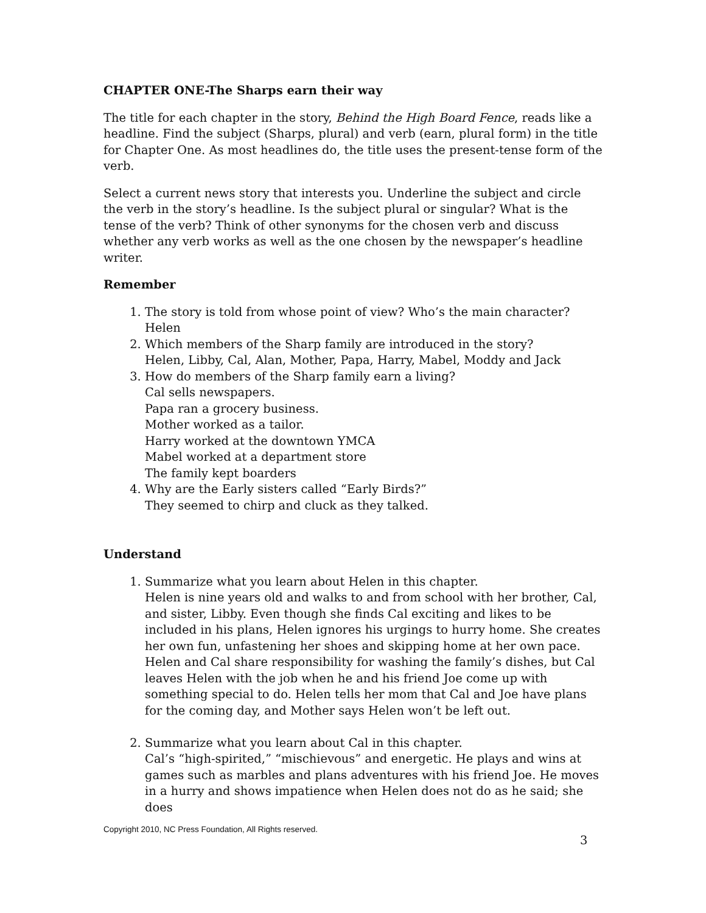CHAPTER ONE-The Sharps earn their way
The title for each chapter in the story, Behind the High Board Fence, reads like a headline. Find the subject (Sharps, plural) and verb (earn, plural form) in the title for Chapter One. As most headlines do, the title uses the present-tense form of the verb.
Select a current news story that interests you. Underline the subject and circle the verb in the story’s headline. Is the subject plural or singular? What is the tense of the verb? Think of other synonyms for the chosen verb and discuss whether any verb works as well as the one chosen by the newspaper’s headline writer.
Remember
1. The story is told from whose point of view? Who’s the main character?
Helen
2. Which members of the Sharp family are introduced in the story?
Helen, Libby, Cal, Alan, Mother, Papa, Harry, Mabel, Moddy and Jack
3. How do members of the Sharp family earn a living?
Cal sells newspapers.
Papa ran a grocery business.
Mother worked as a tailor.
Harry worked at the downtown YMCA
Mabel worked at a department store
The family kept boarders
4. Why are the Early sisters called “Early Birds?”
They seemed to chirp and cluck as they talked.
Understand
1. Summarize what you learn about Helen in this chapter.
Helen is nine years old and walks to and from school with her brother, Cal, and sister, Libby. Even though she finds Cal exciting and likes to be included in his plans, Helen ignores his urgings to hurry home. She creates her own fun, unfastening her shoes and skipping home at her own pace. Helen and Cal share responsibility for washing the family’s dishes, but Cal leaves Helen with the job when he and his friend Joe come up with something special to do. Helen tells her mom that Cal and Joe have plans for the coming day, and Mother says Helen won’t be left out.
2. Summarize what you learn about Cal in this chapter.
Cal’s “high-spirited,” “mischievous” and energetic. He plays and wins at games such as marbles and plans adventures with his friend Joe. He moves in a hurry and shows impatience when Helen does not do as he said; she does
Copyright 2010, NC Press Foundation, All Rights reserved.
3